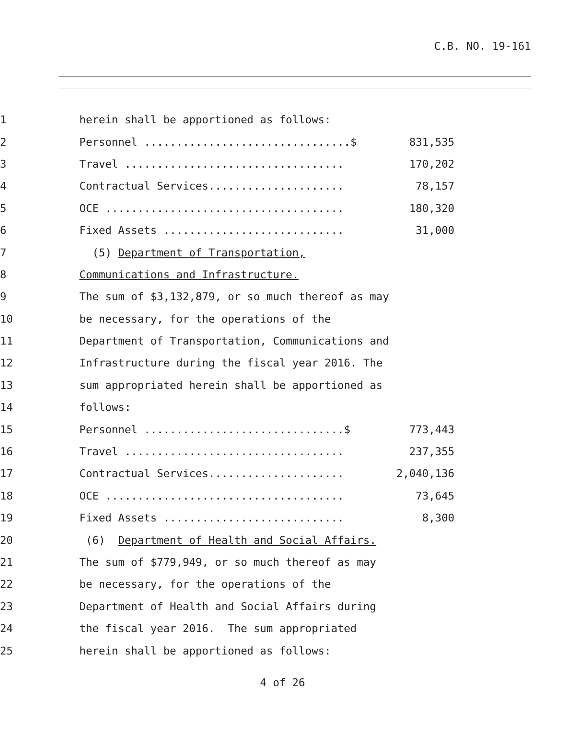C.B. NO. 19-161
1 herein shall be apportioned as follows:
2 Personnel ................................$ 831,535
3 Travel .................................. 170,202
4 Contractual Services..................... 78,157
5 OCE ..................................... 180,320
6 Fixed Assets ............................ 31,000
7 (5) Department of Transportation,
8 Communications and Infrastructure.
9 The sum of $3,132,879, or so much thereof as may
10 be necessary, for the operations of the
11 Department of Transportation, Communications and
12 Infrastructure during the fiscal year 2016. The
13 sum appropriated herein shall be apportioned as
14 follows:
15 Personnel ...............................$ 773,443
16 Travel .................................. 237,355
17 Contractual Services..................... 2,040,136
18 OCE ..................................... 73,645
19 Fixed Assets ............................ 8,300
20 (6) Department of Health and Social Affairs.
21 The sum of $779,949, or so much thereof as may
22 be necessary, for the operations of the
23 Department of Health and Social Affairs during
24 the fiscal year 2016. The sum appropriated
25 herein shall be apportioned as follows:
4 of 26